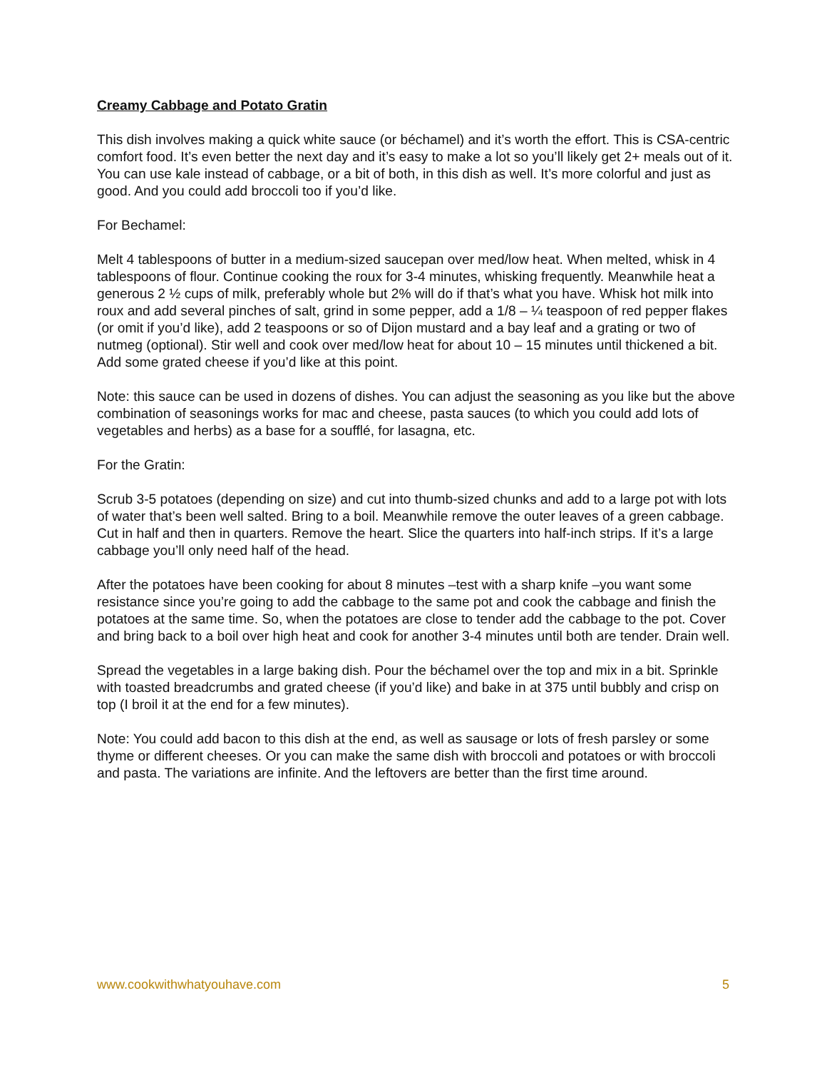Creamy Cabbage and Potato Gratin
This dish involves making a quick white sauce (or béchamel) and it’s worth the effort. This is CSA-centric comfort food. It’s even better the next day and it’s easy to make a lot so you’ll likely get 2+ meals out of it. You can use kale instead of cabbage, or a bit of both, in this dish as well. It’s more colorful and just as good. And you could add broccoli too if you’d like.
For Bechamel:
Melt 4 tablespoons of butter in a medium-sized saucepan over med/low heat. When melted, whisk in 4 tablespoons of flour. Continue cooking the roux for 3-4 minutes, whisking frequently. Meanwhile heat a generous 2 ½ cups of milk, preferably whole but 2% will do if that’s what you have. Whisk hot milk into roux and add several pinches of salt, grind in some pepper, add a 1/8 – ¼ teaspoon of red pepper flakes (or omit if you’d like), add 2 teaspoons or so of Dijon mustard and a bay leaf and a grating or two of nutmeg (optional). Stir well and cook over med/low heat for about 10 – 15 minutes until thickened a bit. Add some grated cheese if you’d like at this point.
Note: this sauce can be used in dozens of dishes. You can adjust the seasoning as you like but the above combination of seasonings works for mac and cheese, pasta sauces (to which you could add lots of vegetables and herbs) as a base for a soufflé, for lasagna, etc.
For the Gratin:
Scrub 3-5 potatoes (depending on size) and cut into thumb-sized chunks and add to a large pot with lots of water that’s been well salted. Bring to a boil. Meanwhile remove the outer leaves of a green cabbage. Cut in half and then in quarters. Remove the heart. Slice the quarters into half-inch strips. If it’s a large cabbage you’ll only need half of the head.
After the potatoes have been cooking for about 8 minutes –test with a sharp knife –you want some resistance since you’re going to add the cabbage to the same pot and cook the cabbage and finish the potatoes at the same time. So, when the potatoes are close to tender add the cabbage to the pot. Cover and bring back to a boil over high heat and cook for another 3-4 minutes until both are tender. Drain well.
Spread the vegetables in a large baking dish. Pour the béchamel over the top and mix in a bit. Sprinkle with toasted breadcrumbs and grated cheese (if you’d like) and bake in at 375 until bubbly and crisp on top (I broil it at the end for a few minutes).
Note: You could add bacon to this dish at the end, as well as sausage or lots of fresh parsley or some thyme or different cheeses. Or you can make the same dish with broccoli and potatoes or with broccoli and pasta. The variations are infinite. And the leftovers are better than the first time around.
www.cookwithwhatyouhave.com 5